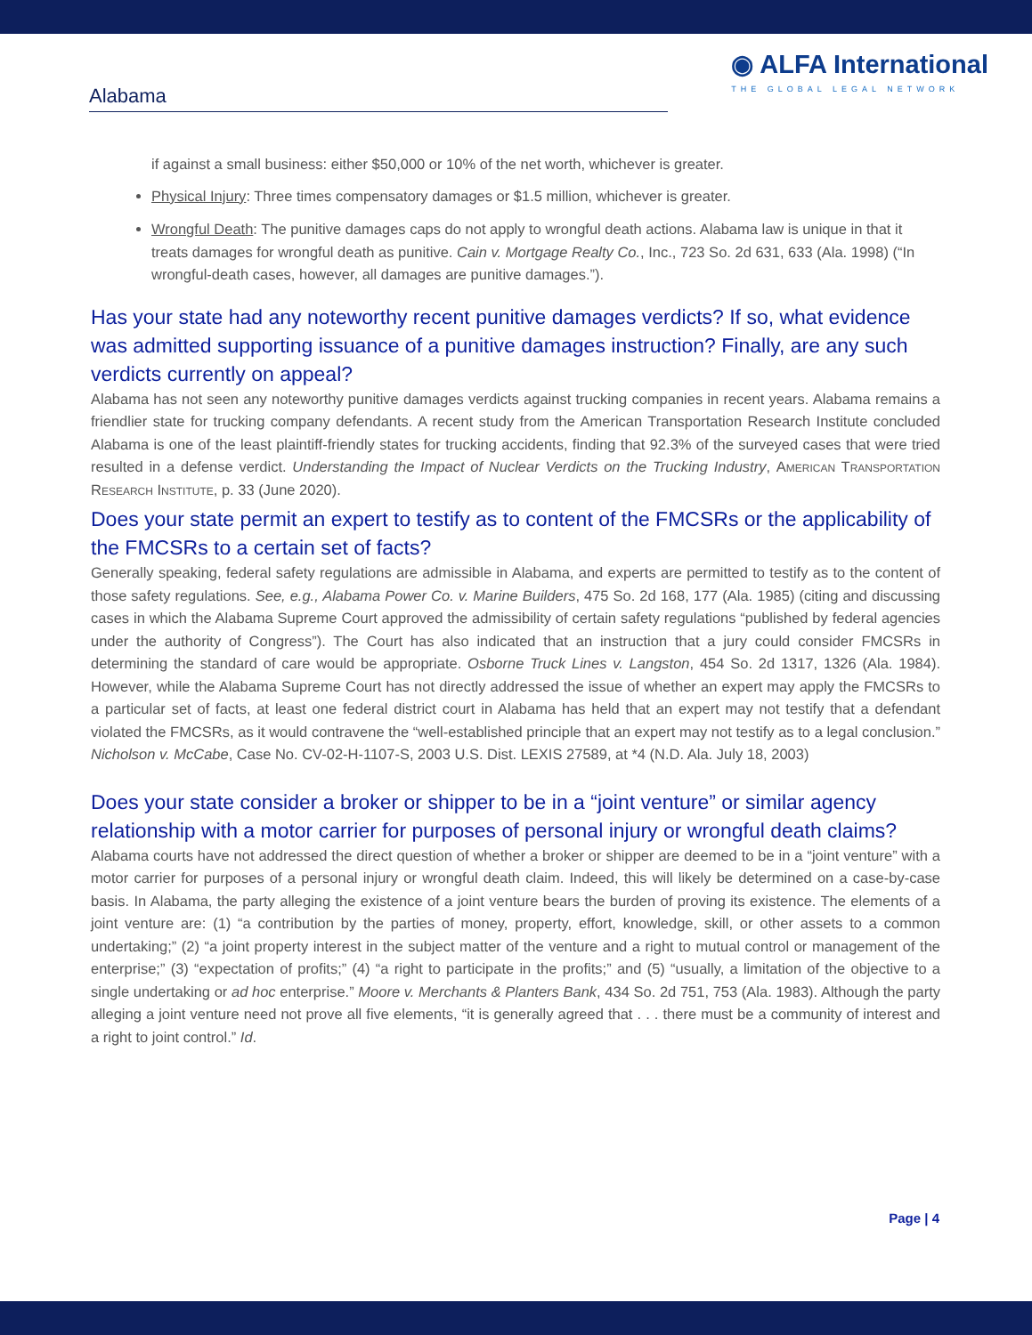Alabama
◉ ALFA International
THE GLOBAL LEGAL NETWORK
if against a small business: either $50,000 or 10% of the net worth, whichever is greater.
Physical Injury: Three times compensatory damages or $1.5 million, whichever is greater.
Wrongful Death: The punitive damages caps do not apply to wrongful death actions. Alabama law is unique in that it treats damages for wrongful death as punitive. Cain v. Mortgage Realty Co., Inc., 723 So. 2d 631, 633 (Ala. 1998) (“In wrongful-death cases, however, all damages are punitive damages.”).
Has your state had any noteworthy recent punitive damages verdicts? If so, what evidence was admitted supporting issuance of a punitive damages instruction? Finally, are any such verdicts currently on appeal?
Alabama has not seen any noteworthy punitive damages verdicts against trucking companies in recent years. Alabama remains a friendlier state for trucking company defendants. A recent study from the American Transportation Research Institute concluded Alabama is one of the least plaintiff-friendly states for trucking accidents, finding that 92.3% of the surveyed cases that were tried resulted in a defense verdict. Understanding the Impact of Nuclear Verdicts on the Trucking Industry, American Transportation Research Institute, p. 33 (June 2020).
Does your state permit an expert to testify as to content of the FMCSRs or the applicability of the FMCSRs to a certain set of facts?
Generally speaking, federal safety regulations are admissible in Alabama, and experts are permitted to testify as to the content of those safety regulations. See, e.g., Alabama Power Co. v. Marine Builders, 475 So. 2d 168, 177 (Ala. 1985) (citing and discussing cases in which the Alabama Supreme Court approved the admissibility of certain safety regulations “published by federal agencies under the authority of Congress”). The Court has also indicated that an instruction that a jury could consider FMCSRs in determining the standard of care would be appropriate. Osborne Truck Lines v. Langston, 454 So. 2d 1317, 1326 (Ala. 1984). However, while the Alabama Supreme Court has not directly addressed the issue of whether an expert may apply the FMCSRs to a particular set of facts, at least one federal district court in Alabama has held that an expert may not testify that a defendant violated the FMCSRs, as it would contravene the “well-established principle that an expert may not testify as to a legal conclusion.” Nicholson v. McCabe, Case No. CV-02-H-1107-S, 2003 U.S. Dist. LEXIS 27589, at *4 (N.D. Ala. July 18, 2003)
Does your state consider a broker or shipper to be in a “joint venture” or similar agency relationship with a motor carrier for purposes of personal injury or wrongful death claims?
Alabama courts have not addressed the direct question of whether a broker or shipper are deemed to be in a “joint venture” with a motor carrier for purposes of a personal injury or wrongful death claim. Indeed, this will likely be determined on a case-by-case basis. In Alabama, the party alleging the existence of a joint venture bears the burden of proving its existence. The elements of a joint venture are: (1) “a contribution by the parties of money, property, effort, knowledge, skill, or other assets to a common undertaking;” (2) “a joint property interest in the subject matter of the venture and a right to mutual control or management of the enterprise;” (3) “expectation of profits;” (4) “a right to participate in the profits;” and (5) “usually, a limitation of the objective to a single undertaking or ad hoc enterprise.” Moore v. Merchants & Planters Bank, 434 So. 2d 751, 753 (Ala. 1983). Although the party alleging a joint venture need not prove all five elements, “it is generally agreed that . . . there must be a community of interest and a right to joint control.” Id.
Page | 4